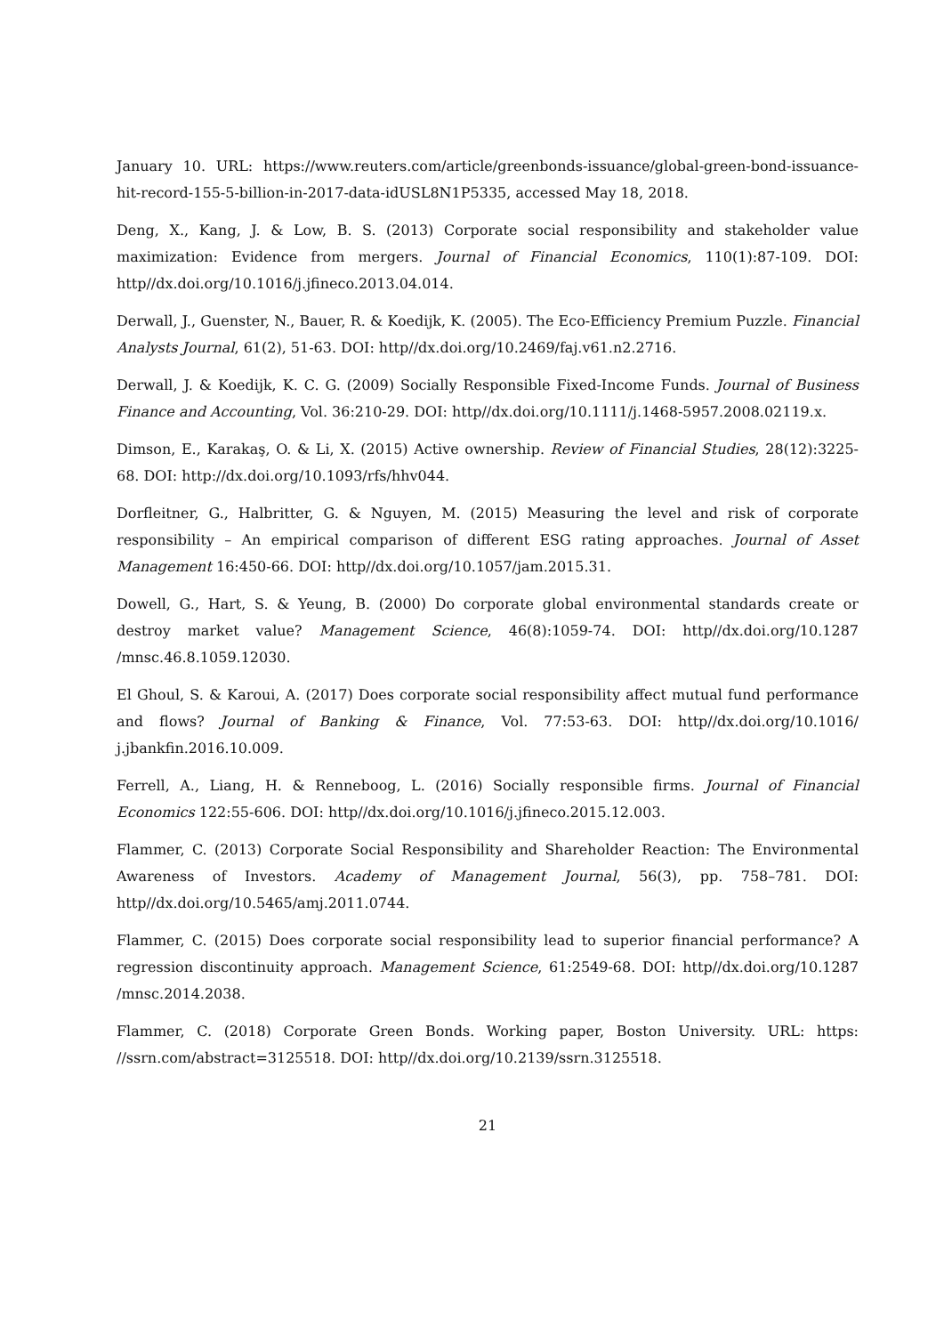January 10. URL: https://www.reuters.com/article/greenbonds-issuance/global-green-bond-issuance-hit-record-155-5-billion-in-2017-data-idUSL8N1P5335, accessed May 18, 2018.
Deng, X., Kang, J. & Low, B. S. (2013) Corporate social responsibility and stakeholder value maximization: Evidence from mergers. Journal of Financial Economics, 110(1):87-109. DOI: http//dx.doi.org/10.1016/j.jfineco.2013.04.014.
Derwall, J., Guenster, N., Bauer, R. & Koedijk, K. (2005). The Eco-Efficiency Premium Puzzle. Financial Analysts Journal, 61(2), 51-63. DOI: http//dx.doi.org/10.2469/faj.v61.n2.2716.
Derwall, J. & Koedijk, K. C. G. (2009) Socially Responsible Fixed-Income Funds. Journal of Business Finance and Accounting, Vol. 36:210-29. DOI: http//dx.doi.org/10.1111/j.1468-5957.2008.02119.x.
Dimson, E., Karakaş, O. & Li, X. (2015) Active ownership. Review of Financial Studies, 28(12):3225-68. DOI: http://dx.doi.org/10.1093/rfs/hhv044.
Dorfleitner, G., Halbritter, G. & Nguyen, M. (2015) Measuring the level and risk of corporate responsibility – An empirical comparison of different ESG rating approaches. Journal of Asset Management 16:450-66. DOI: http//dx.doi.org/10.1057/jam.2015.31.
Dowell, G., Hart, S. & Yeung, B. (2000) Do corporate global environmental standards create or destroy market value? Management Science, 46(8):1059-74. DOI: http//dx.doi.org/10.1287 /mnsc.46.8.1059.12030.
El Ghoul, S. & Karoui, A. (2017) Does corporate social responsibility affect mutual fund performance and flows? Journal of Banking & Finance, Vol. 77:53-63. DOI: http//dx.doi.org/10.1016/ j.jbankfin.2016.10.009.
Ferrell, A., Liang, H. & Renneboog, L. (2016) Socially responsible firms. Journal of Financial Economics 122:55-606. DOI: http//dx.doi.org/10.1016/j.jfineco.2015.12.003.
Flammer, C. (2013) Corporate Social Responsibility and Shareholder Reaction: The Environmental Awareness of Investors. Academy of Management Journal, 56(3), pp. 758–781. DOI: http//dx.doi.org/10.5465/amj.2011.0744.
Flammer, C. (2015) Does corporate social responsibility lead to superior financial performance? A regression discontinuity approach. Management Science, 61:2549-68. DOI: http//dx.doi.org/10.1287 /mnsc.2014.2038.
Flammer, C. (2018) Corporate Green Bonds. Working paper, Boston University. URL: https: //ssrn.com/abstract=3125518. DOI: http//dx.doi.org/10.2139/ssrn.3125518.
21